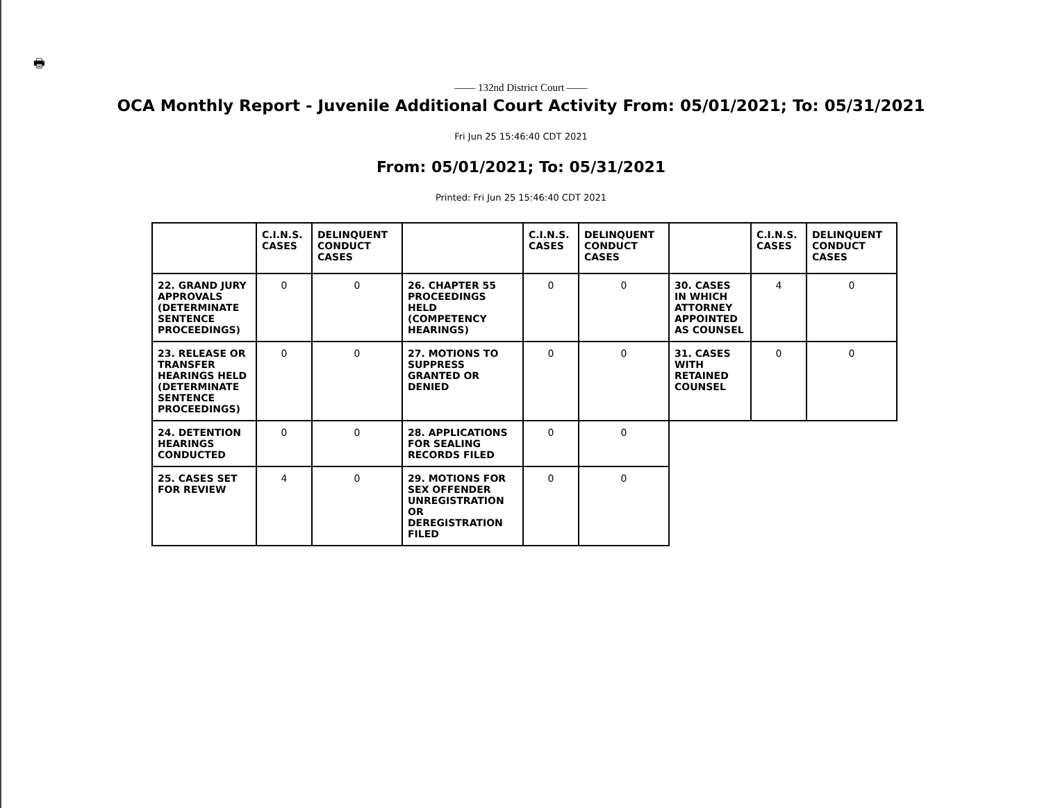🖶
—— 132nd District Court ——
OCA Monthly Report - Juvenile Additional Court Activity From: 05/01/2021; To: 05/31/2021
Fri Jun 25 15:46:40 CDT 2021
From: 05/01/2021; To: 05/31/2021
Printed: Fri Jun 25 15:46:40 CDT 2021
| | C.I.N.S. CASES | DELINQUENT CONDUCT CASES | | C.I.N.S. CASES | DELINQUENT CONDUCT CASES | | C.I.N.S. CASES | DELINQUENT CONDUCT CASES |
| --- | --- | --- | --- | --- | --- | --- | --- | --- |
| 22. GRAND JURY APPROVALS (DETERMINATE SENTENCE PROCEEDINGS) | 0 | 0 | 26. CHAPTER 55 PROCEEDINGS HELD (COMPETENCY HEARINGS) | 0 | 0 | 30. CASES IN WHICH ATTORNEY APPOINTED AS COUNSEL | 4 | 0 |
| 23. RELEASE OR TRANSFER HEARINGS HELD (DETERMINATE SENTENCE PROCEEDINGS) | 0 | 0 | 27. MOTIONS TO SUPPRESS GRANTED OR DENIED | 0 | 0 | 31. CASES WITH RETAINED COUNSEL | 0 | 0 |
| 24. DETENTION HEARINGS CONDUCTED | 0 | 0 | 28. APPLICATIONS FOR SEALING RECORDS FILED | 0 | 0 | | | |
| 25. CASES SET FOR REVIEW | 4 | 0 | 29. MOTIONS FOR SEX OFFENDER UNREGISTRATION OR DEREGISTRATION FILED | 0 | 0 | | | |